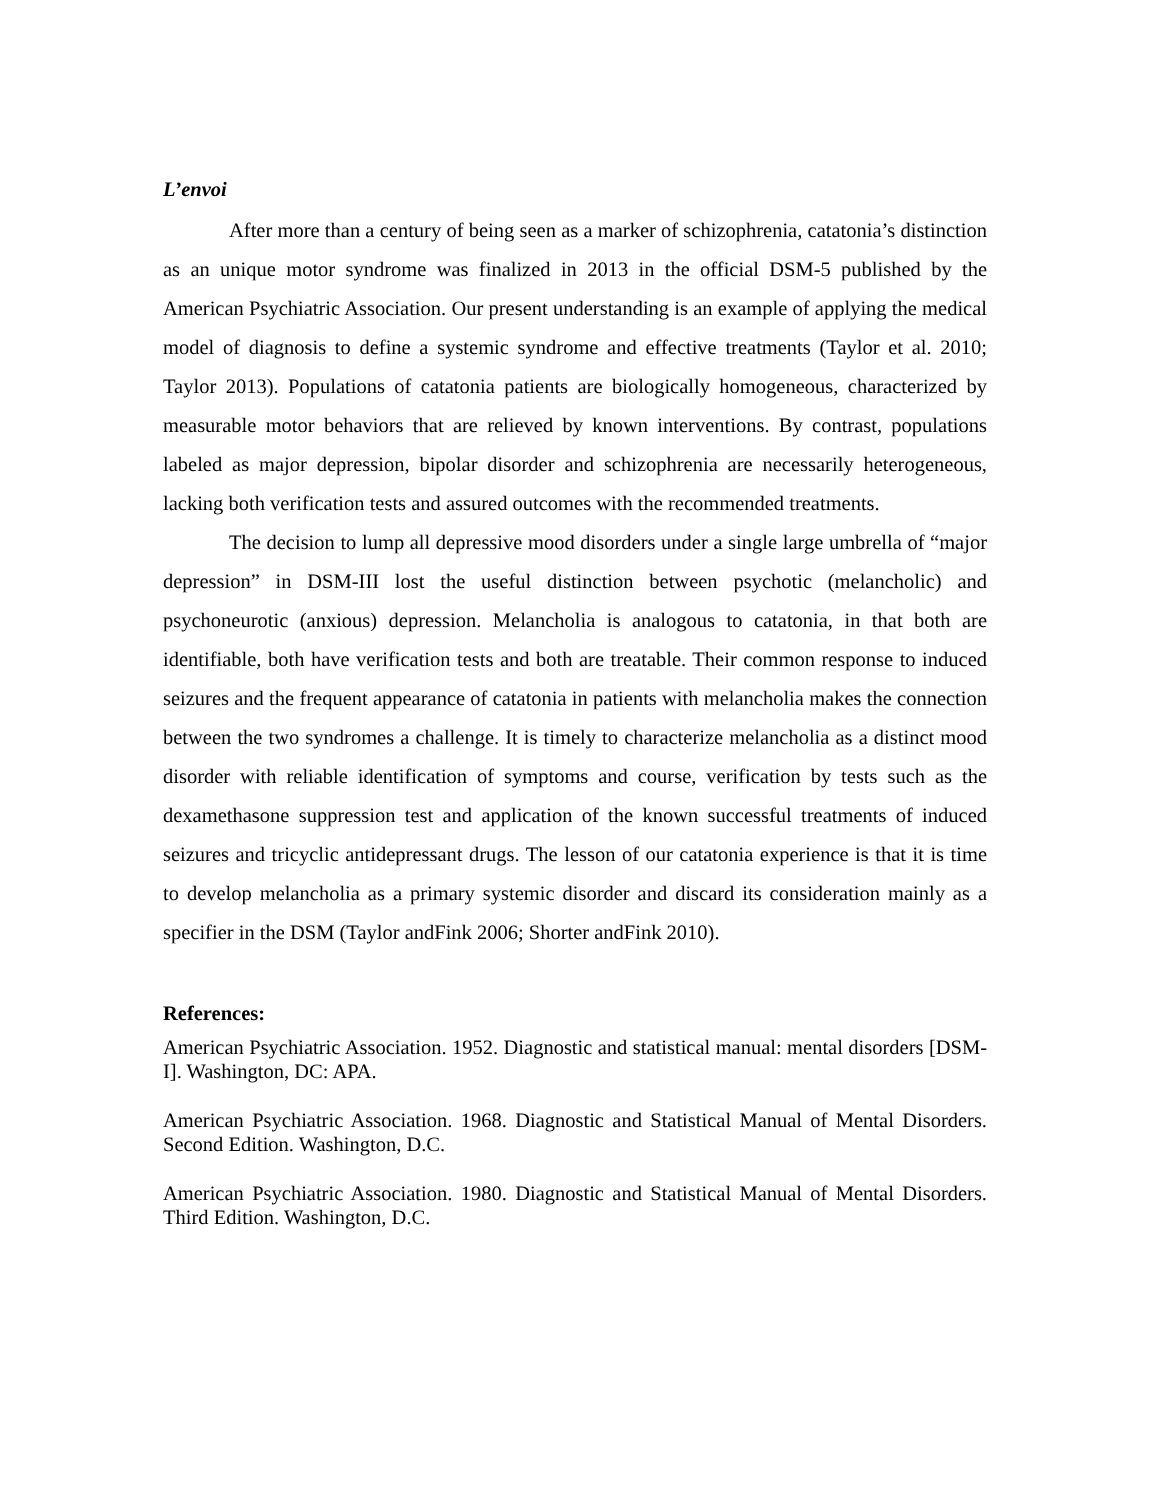L’envoi
After more than a century of being seen as a marker of schizophrenia, catatonia’s distinction as an unique motor syndrome was finalized in 2013 in the official DSM-5 published by the American Psychiatric Association. Our present understanding is an example of applying the medical model of diagnosis to define a systemic syndrome and effective treatments (Taylor et al. 2010; Taylor 2013). Populations of catatonia patients are biologically homogeneous, characterized by measurable motor behaviors that are relieved by known interventions. By contrast, populations labeled as major depression, bipolar disorder and schizophrenia are necessarily heterogeneous, lacking both verification tests and assured outcomes with the recommended treatments.
The decision to lump all depressive mood disorders under a single large umbrella of “major depression” in DSM-III lost the useful distinction between psychotic (melancholic) and psychoneurotic (anxious) depression. Melancholia is analogous to catatonia, in that both are identifiable, both have verification tests and both are treatable. Their common response to induced seizures and the frequent appearance of catatonia in patients with melancholia makes the connection between the two syndromes a challenge. It is timely to characterize melancholia as a distinct mood disorder with reliable identification of symptoms and course, verification by tests such as the dexamethasone suppression test and application of the known successful treatments of induced seizures and tricyclic antidepressant drugs. The lesson of our catatonia experience is that it is time to develop melancholia as a primary systemic disorder and discard its consideration mainly as a specifier in the DSM (Taylor andFink 2006; Shorter andFink 2010).
References:
American Psychiatric Association. 1952. Diagnostic and statistical manual: mental disorders [DSM-I]. Washington, DC: APA.
American Psychiatric Association. 1968. Diagnostic and Statistical Manual of Mental Disorders. Second Edition. Washington, D.C.
American Psychiatric Association. 1980. Diagnostic and Statistical Manual of Mental Disorders. Third Edition. Washington, D.C.